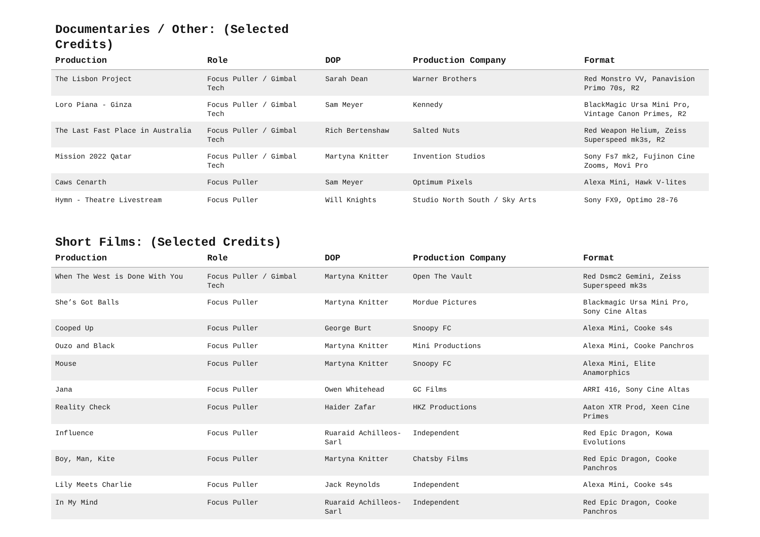Documentaries / Other: (Selected Credits)
| Production | Role | DOP | Production Company | Format |
| --- | --- | --- | --- | --- |
| The Lisbon Project | Focus Puller / Gimbal Tech | Sarah Dean | Warner Brothers | Red Monstro VV, Panavision Primo 70s, R2 |
| Loro Piana - Ginza | Focus Puller / Gimbal Tech | Sam Meyer | Kennedy | BlackMagic Ursa Mini Pro, Vintage Canon Primes, R2 |
| The Last Fast Place in Australia | Focus Puller / Gimbal Tech | Rich Bertenshaw | Salted Nuts | Red Weapon Helium, Zeiss Superspeed mk3s, R2 |
| Mission 2022 Qatar | Focus Puller / Gimbal Tech | Martyna Knitter | Invention Studios | Sony Fs7 mk2, Fujinon Cine Zooms, Movi Pro |
| Caws Cenarth | Focus Puller | Sam Meyer | Optimum Pixels | Alexa Mini, Hawk V-lites |
| Hymn - Theatre Livestream | Focus Puller | Will Knights | Studio North South / Sky Arts | Sony FX9, Optimo 28-76 |
Short Films: (Selected Credits)
| Production | Role | DOP | Production Company | Format |
| --- | --- | --- | --- | --- |
| When The West is Done With You | Focus Puller / Gimbal Tech | Martyna Knitter | Open The Vault | Red Dsmc2 Gemini, Zeiss Superspeed mk3s |
| She’s Got Balls | Focus Puller | Martyna Knitter | Mordue Pictures | Blackmagic Ursa Mini Pro, Sony Cine Altas |
| Cooped Up | Focus Puller | George Burt | Snoopy FC | Alexa Mini, Cooke s4s |
| Ouzo and Black | Focus Puller | Martyna Knitter | Mini Productions | Alexa Mini, Cooke Panchros |
| Mouse | Focus Puller | Martyna Knitter | Snoopy FC | Alexa Mini, Elite Anamorphics |
| Jana | Focus Puller | Owen Whitehead | GC Films | ARRI 416, Sony Cine Altas |
| Reality Check | Focus Puller | Haider Zafar | HKZ Productions | Aaton XTR Prod, Xeen Cine Primes |
| Influence | Focus Puller | Ruaraid Achilleos-Sarl | Independent | Red Epic Dragon, Kowa Evolutions |
| Boy, Man, Kite | Focus Puller | Martyna Knitter | Chatsby Films | Red Epic Dragon, Cooke Panchros |
| Lily Meets Charlie | Focus Puller | Jack Reynolds | Independent | Alexa Mini, Cooke s4s |
| In My Mind | Focus Puller | Ruaraid Achilleos-Sarl | Independent | Red Epic Dragon, Cooke Panchros |